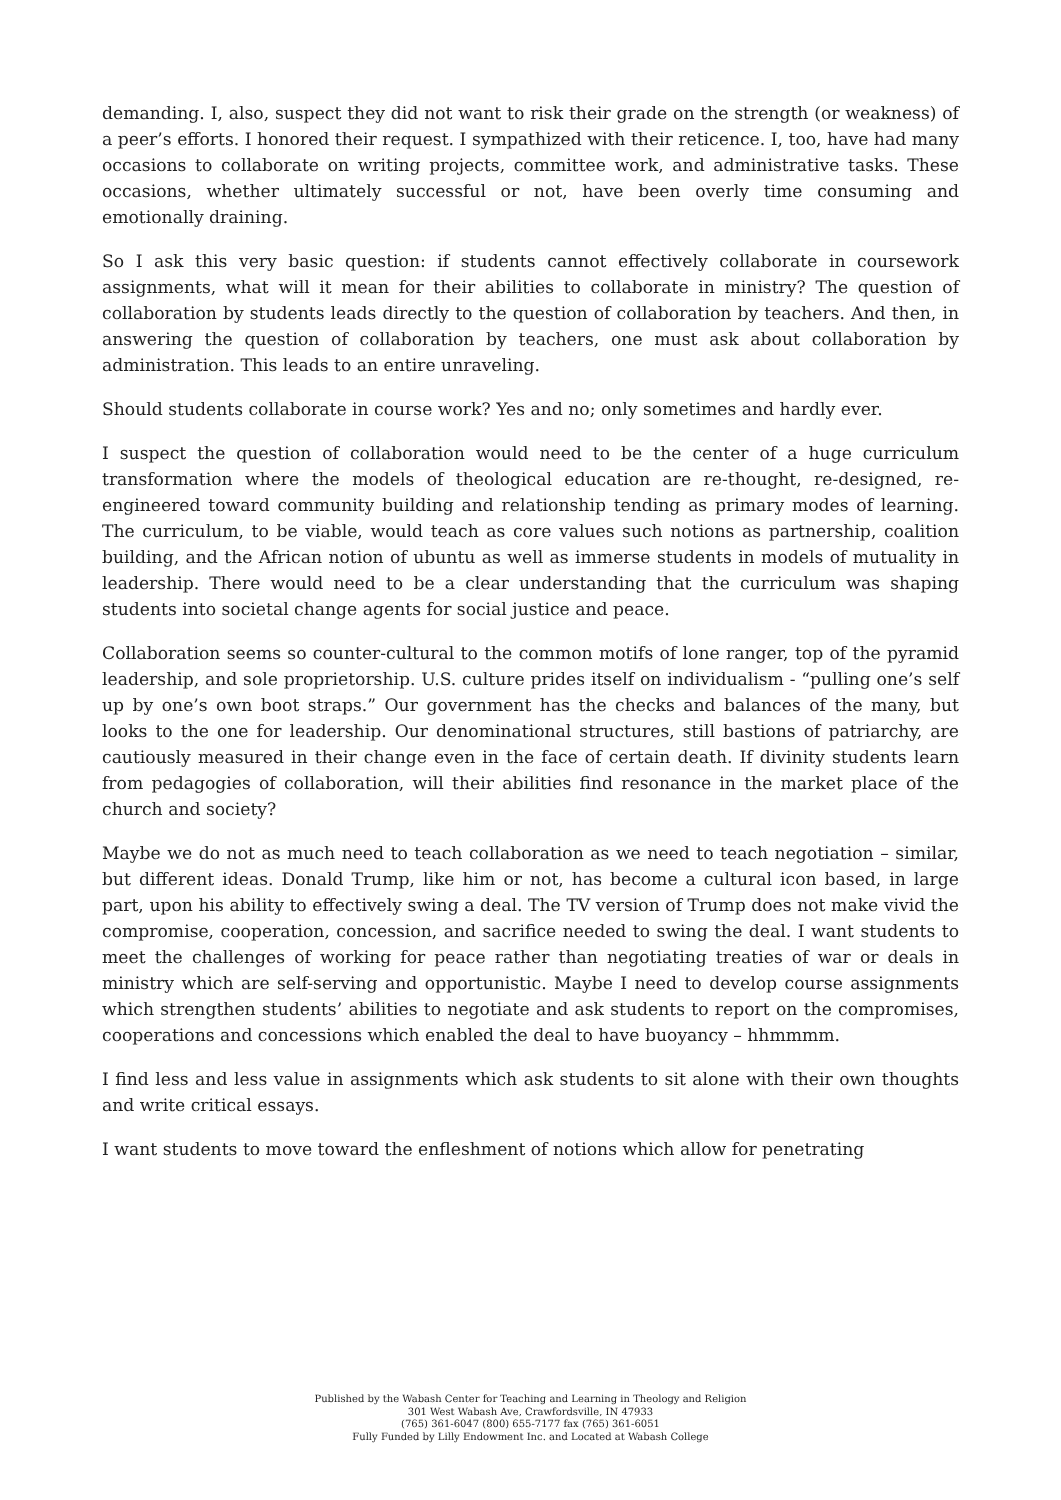demanding. I, also, suspect they did not want to risk their grade on the strength (or weakness) of a peer’s efforts. I honored their request. I sympathized with their reticence. I, too, have had many occasions to collaborate on writing projects, committee work, and administrative tasks. These occasions, whether ultimately successful or not, have been overly time consuming and emotionally draining.
So I ask this very basic question: if students cannot effectively collaborate in coursework assignments, what will it mean for their abilities to collaborate in ministry? The question of collaboration by students leads directly to the question of collaboration by teachers. And then, in answering the question of collaboration by teachers, one must ask about collaboration by administration. This leads to an entire unraveling.
Should students collaborate in course work? Yes and no; only sometimes and hardly ever.
I suspect the question of collaboration would need to be the center of a huge curriculum transformation where the models of theological education are re-thought, re-designed, re-engineered toward community building and relationship tending as primary modes of learning. The curriculum, to be viable, would teach as core values such notions as partnership, coalition building, and the African notion of ubuntu as well as immerse students in models of mutuality in leadership. There would need to be a clear understanding that the curriculum was shaping students into societal change agents for social justice and peace.
Collaboration seems so counter-cultural to the common motifs of lone ranger, top of the pyramid leadership, and sole proprietorship. U.S. culture prides itself on individualism - “pulling one’s self up by one’s own boot straps.” Our government has the checks and balances of the many, but looks to the one for leadership. Our denominational structures, still bastions of patriarchy, are cautiously measured in their change even in the face of certain death. If divinity students learn from pedagogies of collaboration, will their abilities find resonance in the market place of the church and society?
Maybe we do not as much need to teach collaboration as we need to teach negotiation – similar, but different ideas. Donald Trump, like him or not, has become a cultural icon based, in large part, upon his ability to effectively swing a deal. The TV version of Trump does not make vivid the compromise, cooperation, concession, and sacrifice needed to swing the deal. I want students to meet the challenges of working for peace rather than negotiating treaties of war or deals in ministry which are self-serving and opportunistic. Maybe I need to develop course assignments which strengthen students’ abilities to negotiate and ask students to report on the compromises, cooperations and concessions which enabled the deal to have buoyancy – hhmmmm.
I find less and less value in assignments which ask students to sit alone with their own thoughts and write critical essays.
I want students to move toward the enfleshment of notions which allow for penetrating
Published by the Wabash Center for Teaching and Learning in Theology and Religion
301 West Wabash Ave, Crawfordsville, IN 47933
(765) 361-6047 (800) 655-7177 fax (765) 361-6051
Fully Funded by Lilly Endowment Inc. and Located at Wabash College